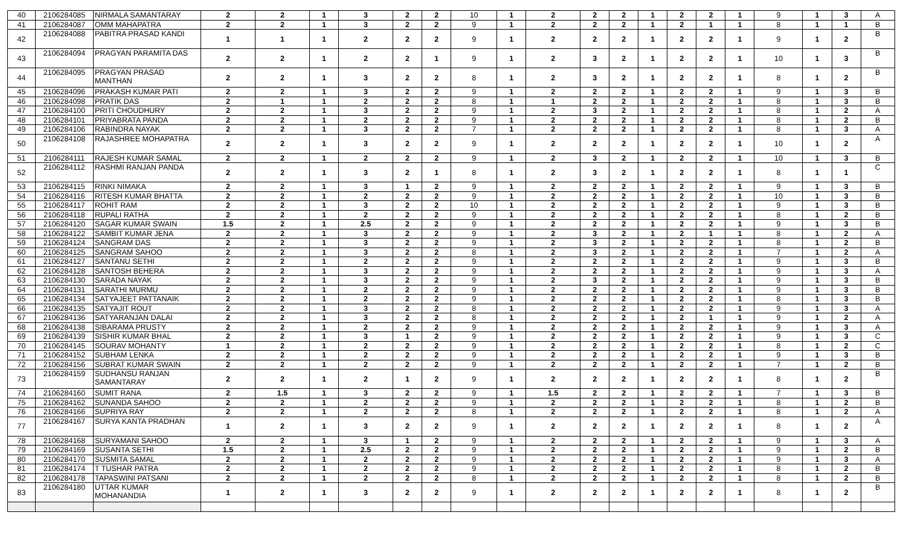| 40 | 2106284085 | NIRMALA SAMANTARAY | 2 | 2 | 1 | 3 | 2 | 2 | 10 | 1 | 2 | 2 | 2 | 1 | 2 | 2 | 1 | 9 | 1 | 3 | A |
| 41 | 2106284087 | OMM MAHAPATRA | 2 | 2 | 1 | 3 | 2 | 2 | 9 | 1 | 2 | 2 | 2 | 1 | 2 | 1 | 1 | 8 | 1 | 1 | B |
| 42 | 2106284088 | PABITRA PRASAD KANDI | 1 | 1 | 1 | 2 | 2 | 2 | 9 | 1 | 2 | 2 | 2 | 1 | 2 | 2 | 1 | 9 | 1 | 2 | B |
| 43 | 2106284094 | PRAGYAN PARAMITA DAS | 2 | 2 | 1 | 2 | 2 | 1 | 9 | 1 | 2 | 3 | 2 | 1 | 2 | 2 | 1 | 10 | 1 | 3 | B |
| 44 | 2106284095 | PRAGYAN PRASAD MANTHAN | 2 | 2 | 1 | 3 | 2 | 2 | 8 | 1 | 2 | 3 | 2 | 1 | 2 | 2 | 1 | 8 | 1 | 2 | B |
| 45 | 2106284096 | PRAKASH KUMAR PATI | 2 | 2 | 1 | 3 | 2 | 2 | 9 | 1 | 2 | 2 | 2 | 1 | 2 | 2 | 1 | 9 | 1 | 3 | B |
| 46 | 2106284098 | PRATIK DAS | 2 | 1 | 1 | 2 | 2 | 2 | 8 | 1 | 1 | 2 | 2 | 1 | 2 | 2 | 1 | 8 | 1 | 3 | B |
| 47 | 2106284100 | PRITI CHOUDHURY | 2 | 2 | 1 | 3 | 2 | 2 | 9 | 1 | 2 | 3 | 2 | 1 | 2 | 2 | 1 | 8 | 1 | 2 | A |
| 48 | 2106284101 | PRIYABRATA PANDA | 2 | 2 | 1 | 2 | 2 | 2 | 9 | 1 | 2 | 2 | 2 | 1 | 2 | 2 | 1 | 8 | 1 | 2 | B |
| 49 | 2106284106 | RABINDRA NAYAK | 2 | 2 | 1 | 3 | 2 | 2 | 7 | 1 | 2 | 2 | 2 | 1 | 2 | 2 | 1 | 8 | 1 | 3 | A |
| 50 | 2106284108 | RAJASHREE MOHAPATRA | 2 | 2 | 1 | 3 | 2 | 2 | 9 | 1 | 2 | 2 | 2 | 1 | 2 | 2 | 1 | 10 | 1 | 2 | A |
| 51 | 2106284111 | RAJESH KUMAR SAMAL | 2 | 2 | 1 | 2 | 2 | 2 | 9 | 1 | 2 | 3 | 2 | 1 | 2 | 2 | 1 | 10 | 1 | 3 | B |
| 52 | 2106284112 | RASHMI RANJAN PANDA | 2 | 2 | 1 | 3 | 2 | 1 | 8 | 1 | 2 | 3 | 2 | 1 | 2 | 2 | 1 | 8 | 1 | 1 | C |
| 53 | 2106284115 | RINKI NIMAKA | 2 | 2 | 1 | 3 | 1 | 2 | 9 | 1 | 2 | 2 | 2 | 1 | 2 | 2 | 1 | 9 | 1 | 3 | B |
| 54 | 2106284116 | RITESH KUMAR BHATTA | 2 | 2 | 1 | 2 | 2 | 2 | 9 | 1 | 2 | 2 | 2 | 1 | 2 | 2 | 1 | 10 | 1 | 3 | B |
| 55 | 2106284117 | ROHIT RAM | 2 | 2 | 1 | 3 | 2 | 2 | 10 | 1 | 2 | 2 | 2 | 1 | 2 | 2 | 1 | 9 | 1 | 3 | B |
| 56 | 2106284118 | RUPALI RATHA | 2 | 2 | 1 | 2 | 2 | 2 | 9 | 1 | 2 | 2 | 2 | 1 | 2 | 2 | 1 | 8 | 1 | 2 | B |
| 57 | 2106284120 | SAGAR KUMAR SWAIN | 1.5 | 2 | 1 | 2.5 | 2 | 2 | 9 | 1 | 2 | 2 | 2 | 1 | 2 | 2 | 1 | 9 | 1 | 3 | B |
| 58 | 2106284122 | SAMBIT KUMAR JENA | 2 | 2 | 1 | 3 | 2 | 2 | 9 | 1 | 2 | 3 | 2 | 1 | 2 | 1 | 1 | 8 | 1 | 2 | A |
| 59 | 2106284124 | SANGRAM DAS | 2 | 2 | 1 | 3 | 2 | 2 | 9 | 1 | 2 | 3 | 2 | 1 | 2 | 2 | 1 | 8 | 1 | 2 | B |
| 60 | 2106284125 | SANGRAM SAHOO | 2 | 2 | 1 | 3 | 2 | 2 | 8 | 1 | 2 | 3 | 2 | 1 | 2 | 2 | 1 | 7 | 1 | 2 | A |
| 61 | 2106284127 | SANTANU SETHI | 2 | 2 | 1 | 2 | 2 | 2 | 9 | 1 | 2 | 2 | 2 | 1 | 2 | 2 | 1 | 9 | 1 | 3 | B |
| 62 | 2106284128 | SANTOSH BEHERA | 2 | 2 | 1 | 3 | 2 | 2 | 9 | 1 | 2 | 2 | 2 | 1 | 2 | 2 | 1 | 9 | 1 | 3 | A |
| 63 | 2106284130 | SARADA NAYAK | 2 | 2 | 1 | 3 | 2 | 2 | 9 | 1 | 2 | 3 | 2 | 1 | 2 | 2 | 1 | 9 | 1 | 3 | B |
| 64 | 2106284131 | SARATHI MURMU | 2 | 2 | 1 | 2 | 2 | 2 | 9 | 1 | 2 | 2 | 2 | 1 | 2 | 2 | 1 | 9 | 1 | 3 | B |
| 65 | 2106284134 | SATYAJEET PATTANAIK | 2 | 2 | 1 | 2 | 2 | 2 | 9 | 1 | 2 | 2 | 2 | 1 | 2 | 2 | 1 | 8 | 1 | 3 | B |
| 66 | 2106284135 | SATYAJIT ROUT | 2 | 2 | 1 | 3 | 2 | 2 | 8 | 1 | 2 | 2 | 2 | 1 | 2 | 2 | 1 | 9 | 1 | 3 | A |
| 67 | 2106284136 | SATYARANJAN DALAI | 2 | 2 | 1 | 3 | 2 | 2 | 8 | 1 | 2 | 2 | 2 | 1 | 2 | 1 | 1 | 9 | 1 | 2 | A |
| 68 | 2106284138 | SIBARAMA PRUSTY | 2 | 2 | 1 | 2 | 2 | 2 | 9 | 1 | 2 | 2 | 2 | 1 | 2 | 2 | 1 | 9 | 1 | 3 | A |
| 69 | 2106284139 | SISHIR KUMAR BHAL | 2 | 2 | 1 | 3 | 1 | 2 | 9 | 1 | 2 | 2 | 2 | 1 | 2 | 2 | 1 | 9 | 1 | 3 | C |
| 70 | 2106284145 | SOURAV MOHANTY | 1 | 2 | 1 | 2 | 2 | 2 | 9 | 1 | 2 | 2 | 2 | 1 | 2 | 2 | 1 | 8 | 1 | 2 | C |
| 71 | 2106284152 | SUBHAM LENKA | 2 | 2 | 1 | 2 | 2 | 2 | 9 | 1 | 2 | 2 | 2 | 1 | 2 | 2 | 1 | 9 | 1 | 3 | B |
| 72 | 2106284156 | SUBRAT KUMAR SWAIN | 2 | 2 | 1 | 2 | 2 | 2 | 9 | 1 | 2 | 2 | 2 | 1 | 2 | 2 | 1 | 7 | 1 | 2 | B |
| 73 | 2106284159 | SUDHANSU RANJAN SAMANTARAY | 2 | 2 | 1 | 2 | 1 | 2 | 9 | 1 | 2 | 2 | 2 | 1 | 2 | 2 | 1 | 8 | 1 | 2 | B |
| 74 | 2106284160 | SUMIT RANA | 2 | 1.5 | 1 | 3 | 2 | 2 | 9 | 1 | 1.5 | 2 | 2 | 1 | 2 | 2 | 1 | 7 | 1 | 3 | B |
| 75 | 2106284162 | SUNANDA SAHOO | 2 | 2 | 1 | 2 | 2 | 2 | 9 | 1 | 2 | 2 | 2 | 1 | 2 | 2 | 1 | 8 | 1 | 2 | B |
| 76 | 2106284166 | SUPRIYA RAY | 2 | 2 | 1 | 2 | 2 | 2 | 8 | 1 | 2 | 2 | 2 | 1 | 2 | 2 | 1 | 8 | 1 | 2 | A |
| 77 | 2106284167 | SURYA KANTA PRADHAN | 1 | 2 | 1 | 3 | 2 | 2 | 9 | 1 | 2 | 2 | 2 | 1 | 2 | 2 | 1 | 8 | 1 | 2 | A |
| 78 | 2106284168 | SURYAMANI SAHOO | 2 | 2 | 1 | 3 | 1 | 2 | 9 | 1 | 2 | 2 | 2 | 1 | 2 | 2 | 1 | 9 | 1 | 3 | A |
| 79 | 2106284169 | SUSANTA SETHI | 1.5 | 2 | 1 | 2.5 | 2 | 2 | 9 | 1 | 2 | 2 | 2 | 1 | 2 | 2 | 1 | 9 | 1 | 2 | B |
| 80 | 2106284170 | SUSMITA SAMAL | 2 | 2 | 1 | 2 | 2 | 2 | 9 | 1 | 2 | 2 | 2 | 1 | 2 | 2 | 1 | 9 | 1 | 3 | A |
| 81 | 2106284174 | T TUSHAR PATRA | 2 | 2 | 1 | 2 | 2 | 2 | 9 | 1 | 2 | 2 | 2 | 1 | 2 | 2 | 1 | 8 | 1 | 2 | B |
| 82 | 2106284178 | TAPASWINI PATSANI | 2 | 2 | 1 | 2 | 2 | 2 | 8 | 1 | 2 | 2 | 2 | 1 | 2 | 2 | 1 | 8 | 1 | 2 | B |
| 83 | 2106284180 | UTTAR KUMAR MOHANANDIA | 1 | 2 | 1 | 3 | 2 | 2 | 9 | 1 | 2 | 2 | 2 | 1 | 2 | 2 | 1 | 8 | 1 | 2 | B |